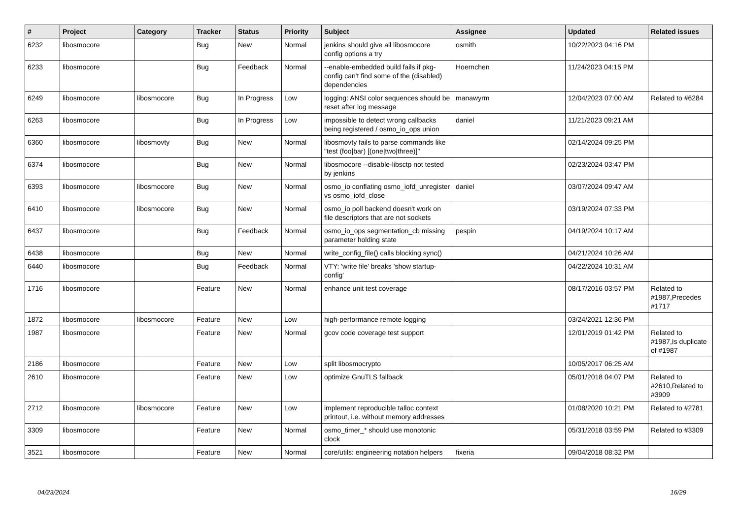| # | Project | Category | Tracker | Status | Priority | Subject | Assignee | Updated | Related issues |
| --- | --- | --- | --- | --- | --- | --- | --- | --- | --- |
| 6232 | libosmocore | | Bug | New | Normal | jenkins should give all libosmocore config options a try | osmith | 10/22/2023 04:16 PM | |
| 6233 | libosmocore | | Bug | Feedback | Normal | --enable-embedded build fails if pkg-config can't find some of the (disabled) dependencies | Hoernchen | 11/24/2023 04:15 PM | |
| 6249 | libosmocore | libosmocore | Bug | In Progress | Low | logging: ANSI color sequences should be reset after log message | manawyrm | 12/04/2023 07:00 AM | Related to #6284 |
| 6263 | libosmocore | | Bug | In Progress | Low | impossible to detect wrong callbacks being registered / osmo_io_ops union | daniel | 11/21/2023 09:21 AM | |
| 6360 | libosmocore | libosmovty | Bug | New | Normal | libosmovty fails to parse commands like "test (foo/bar) [(one/two/three)]" | | 02/14/2024 09:25 PM | |
| 6374 | libosmocore | | Bug | New | Normal | libosmocore --disable-libsctp not tested by jenkins | | 02/23/2024 03:47 PM | |
| 6393 | libosmocore | libosmocore | Bug | New | Normal | osmo_io conflating osmo_iofd_unregister vs osmo_iofd_close | daniel | 03/07/2024 09:47 AM | |
| 6410 | libosmocore | libosmocore | Bug | New | Normal | osmo_io poll backend doesn't work on file descriptors that are not sockets | | 03/19/2024 07:33 PM | |
| 6437 | libosmocore | | Bug | Feedback | Normal | osmo_io_ops segmentation_cb missing parameter holding state | pespin | 04/19/2024 10:17 AM | |
| 6438 | libosmocore | | Bug | New | Normal | write_config_file() calls blocking sync() | | 04/21/2024 10:26 AM | |
| 6440 | libosmocore | | Bug | Feedback | Normal | VTY: 'write file' breaks 'show startup-config' | | 04/22/2024 10:31 AM | |
| 1716 | libosmocore | | Feature | New | Normal | enhance unit test coverage | | 08/17/2016 03:57 PM | Related to #1987,Precedes #1717 |
| 1872 | libosmocore | libosmocore | Feature | New | Low | high-performance remote logging | | 03/24/2021 12:36 PM | |
| 1987 | libosmocore | | Feature | New | Normal | gcov code coverage test support | | 12/01/2019 01:42 PM | Related to #1987,Is duplicate of #1987 |
| 2186 | libosmocore | | Feature | New | Low | split libosmocrypto | | 10/05/2017 06:25 AM | |
| 2610 | libosmocore | | Feature | New | Low | optimize GnuTLS fallback | | 05/01/2018 04:07 PM | Related to #2610,Related to #3909 |
| 2712 | libosmocore | libosmocore | Feature | New | Low | implement reproducible talloc context printout, i.e. without memory addresses | | 01/08/2020 10:21 PM | Related to #2781 |
| 3309 | libosmocore | | Feature | New | Normal | osmo_timer_* should use monotonic clock | | 05/31/2018 03:59 PM | Related to #3309 |
| 3521 | libosmocore | | Feature | New | Normal | core/utils: engineering notation helpers | fixeria | 09/04/2018 08:32 PM | |
04/23/2024 16/29